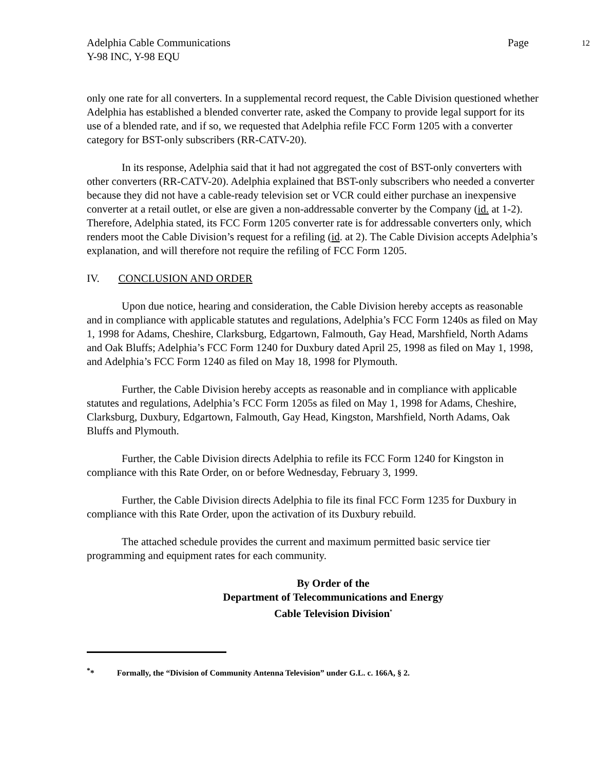Adelphia Cable Communications
Y-98 INC, Y-98 EQU
Page
12
only one rate for all converters. In a supplemental record request, the Cable Division questioned whether Adelphia has established a blended converter rate, asked the Company to provide legal support for its use of a blended rate, and if so, we requested that Adelphia refile FCC Form 1205 with a converter category for BST-only subscribers (RR-CATV-20).
In its response, Adelphia said that it had not aggregated the cost of BST-only converters with other converters (RR-CATV-20). Adelphia explained that BST-only subscribers who needed a converter because they did not have a cable-ready television set or VCR could either purchase an inexpensive converter at a retail outlet, or else are given a non-addressable converter by the Company (id. at 1-2). Therefore, Adelphia stated, its FCC Form 1205 converter rate is for addressable converters only, which renders moot the Cable Division’s request for a refiling (id. at 2). The Cable Division accepts Adelphia’s explanation, and will therefore not require the refiling of FCC Form 1205.
IV. CONCLUSION AND ORDER
Upon due notice, hearing and consideration, the Cable Division hereby accepts as reasonable and in compliance with applicable statutes and regulations, Adelphia’s FCC Form 1240s as filed on May 1, 1998 for Adams, Cheshire, Clarksburg, Edgartown, Falmouth, Gay Head, Marshfield, North Adams and Oak Bluffs; Adelphia’s FCC Form 1240 for Duxbury dated April 25, 1998 as filed on May 1, 1998, and Adelphia’s FCC Form 1240 as filed on May 18, 1998 for Plymouth.
Further, the Cable Division hereby accepts as reasonable and in compliance with applicable statutes and regulations, Adelphia’s FCC Form 1205s as filed on May 1, 1998 for Adams, Cheshire, Clarksburg, Duxbury, Edgartown, Falmouth, Gay Head, Kingston, Marshfield, North Adams, Oak Bluffs and Plymouth.
Further, the Cable Division directs Adelphia to refile its FCC Form 1240 for Kingston in compliance with this Rate Order, on or before Wednesday, February 3, 1999.
Further, the Cable Division directs Adelphia to file its final FCC Form 1235 for Duxbury in compliance with this Rate Order, upon the activation of its Duxbury rebuild.
The attached schedule provides the current and maximum permitted basic service tier programming and equipment rates for each community.
By Order of the
Department of Telecommunications and Energy
Cable Television Division<sup>*</sup>
<sup>*</sup>* Formally, the “Division of Community Antenna Television” under G.L. c. 166A, § 2.